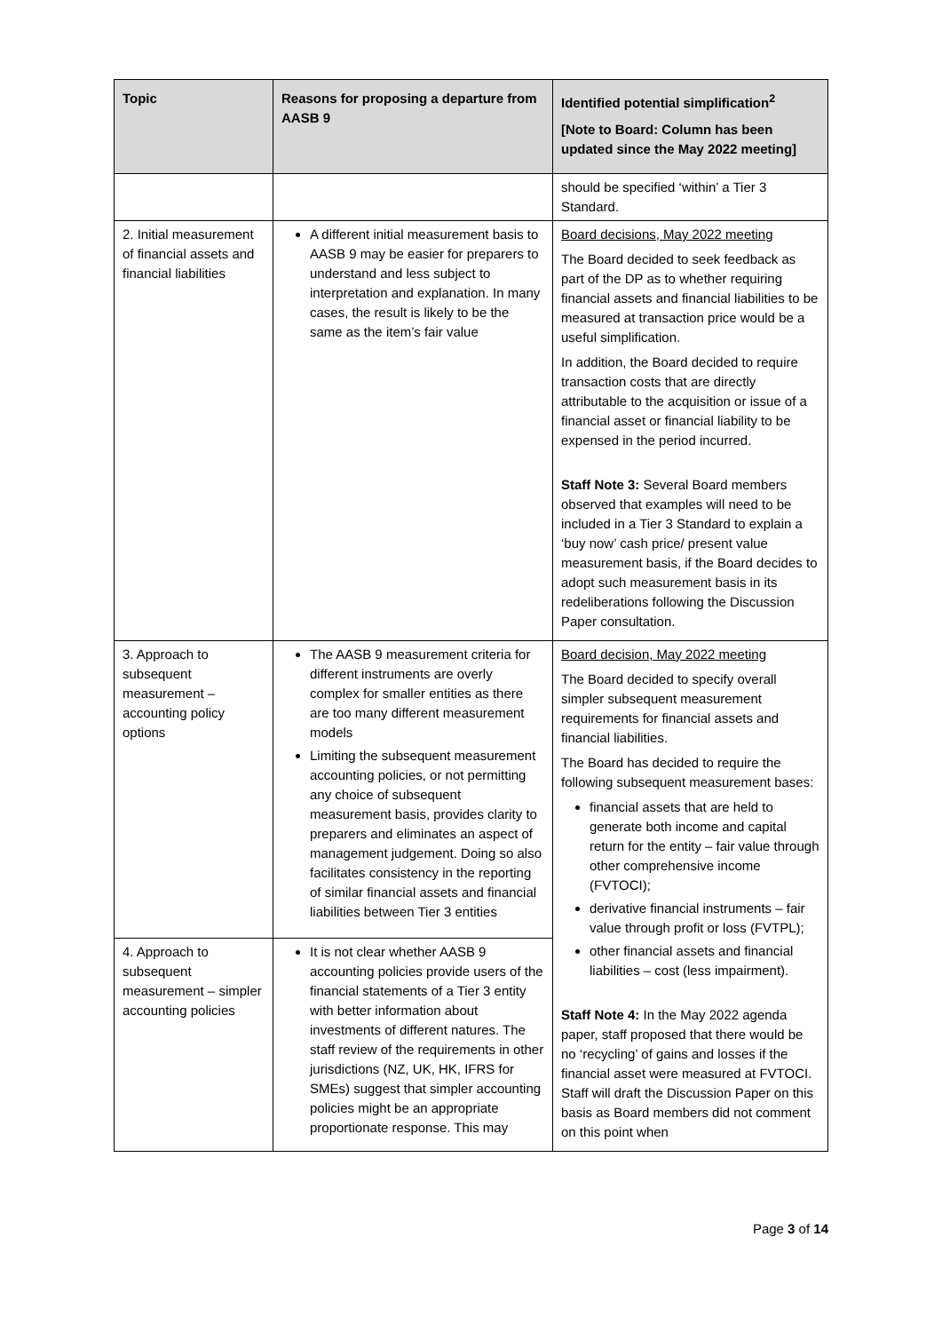| Topic | Reasons for proposing a departure from AASB 9 | Identified potential simplification<sup>2</sup> [Note to Board: Column has been updated since the May 2022 meeting] |
| --- | --- | --- |
| | | should be specified ‘within’ a Tier 3 Standard. |
| 2. Initial measurement of financial assets and financial liabilities | A different initial measurement basis to AASB 9 may be easier for preparers to understand and less subject to interpretation and explanation. In many cases, the result is likely to be the same as the item’s fair value | Board decisions, May 2022 meeting The Board decided to seek feedback as part of the DP as to whether requiring financial assets and financial liabilities to be measured at transaction price would be a useful simplification. In addition, the Board decided to require transaction costs that are directly attributable to the acquisition or issue of a financial asset or financial liability to be expensed in the period incurred. Staff Note 3: Several Board members observed that examples will need to be included in a Tier 3 Standard to explain a ‘buy now’ cash price/ present value measurement basis, if the Board decides to adopt such measurement basis in its redeliberations following the Discussion Paper consultation. |
| 3. Approach to subsequent measurement – accounting policy options | The AASB 9 measurement criteria for different instruments are overly complex for smaller entities as there are too many different measurement models Limiting the subsequent measurement accounting policies, or not permitting any choice of subsequent measurement basis, provides clarity to preparers and eliminates an aspect of management judgement. Doing so also facilitates consistency in the reporting of similar financial assets and financial liabilities between Tier 3 entities | Board decision, May 2022 meeting The Board decided to specify overall simpler subsequent measurement requirements for financial assets and financial liabilities. The Board has decided to require the following subsequent measurement bases: financial assets that are held to generate both income and capital return for the entity – fair value through other comprehensive income (FVTOCI); derivative financial instruments – fair value through profit or loss (FVTPL); other financial assets and financial liabilities – cost (less impairment). Staff Note 4: In the May 2022 agenda paper, staff proposed that there would be no ‘recycling’ of gains and losses if the financial asset were measured at FVTOCI. Staff will draft the Discussion Paper on this basis as Board members did not comment on this point when |
| 4. Approach to subsequent measurement – simpler accounting policies | It is not clear whether AASB 9 accounting policies provide users of the financial statements of a Tier 3 entity with better information about investments of different natures. The staff review of the requirements in other jurisdictions (NZ, UK, HK, IFRS for SMEs) suggest that simpler accounting policies might be an appropriate proportionate response. This may | |
Page 3 of 14